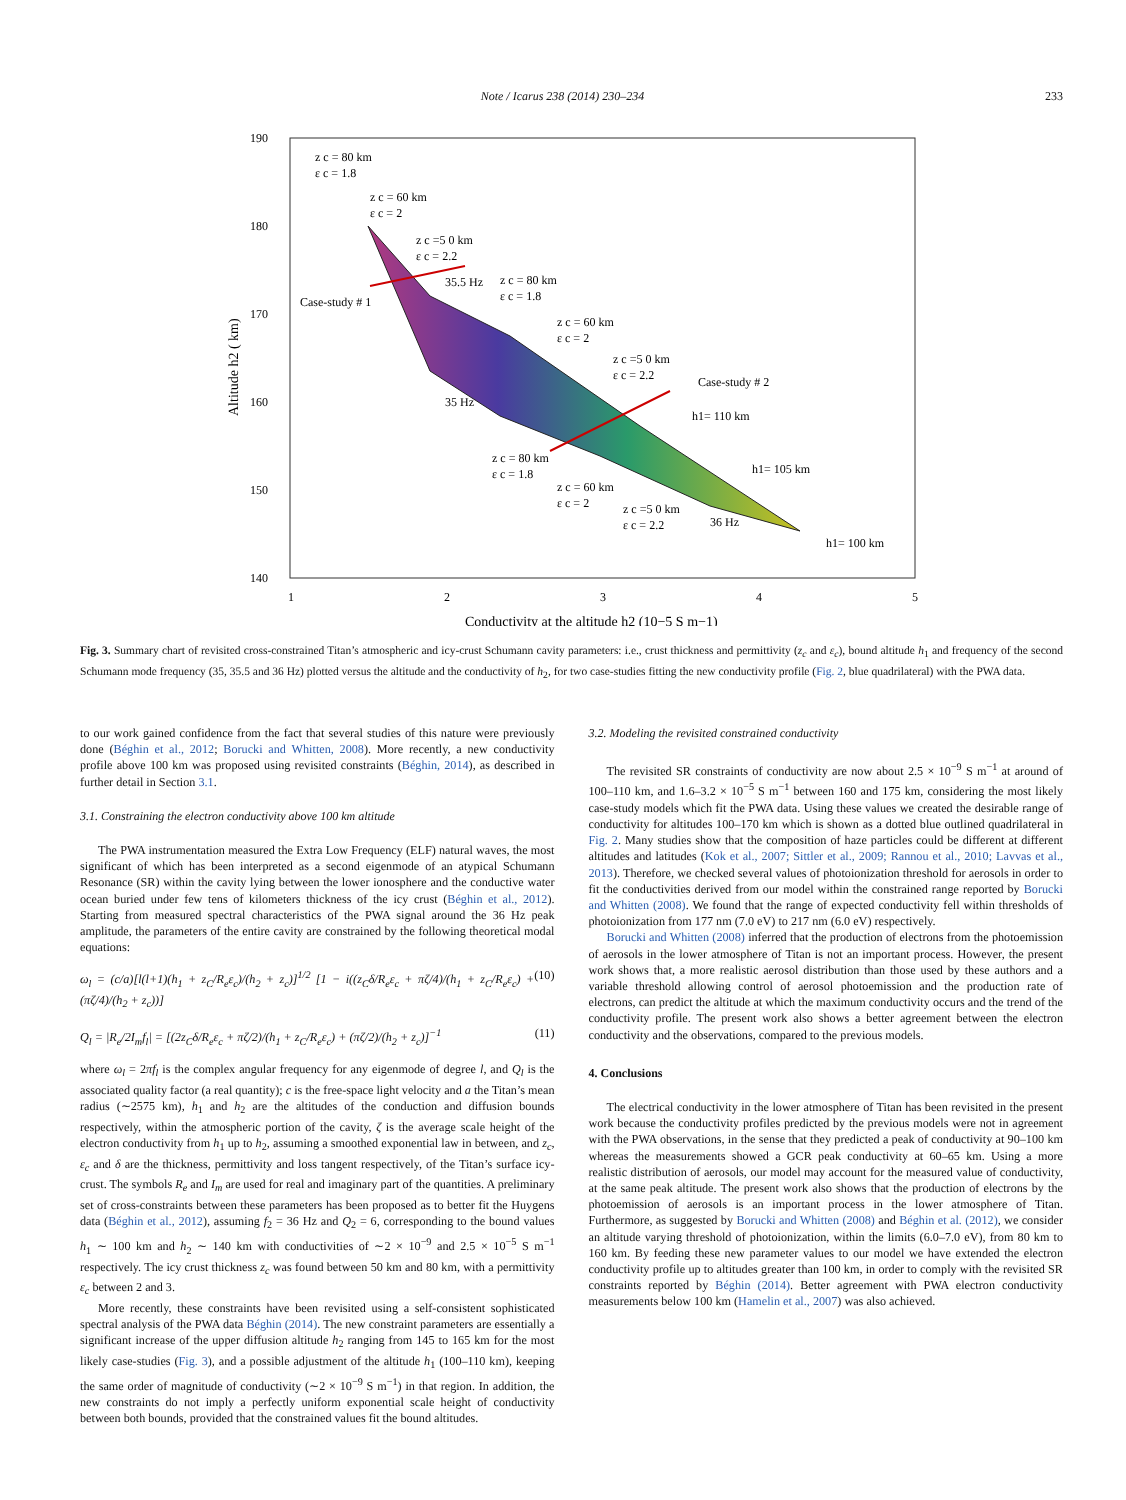Note / Icarus 238 (2014) 230–234 233
190
180
170
160
150
140
1
2
3
4
5
z c = 80 km
ε c = 1.8
z c = 60 km
ε c = 2
z c =5 0 km
ε c = 2.2
Case-study # 1
z c = 80 km
ε c = 1.8
z c = 60 km
ε c = 2
z c =5 0 km
ε c = 2.2
Case-study # 2
h1= 110 km
h1= 105 km
h1= 100 km
z c = 80 km
ε c = 1.8
z c = 60 km
ε c = 2
z c =5 0 km
ε c = 2.2
35.5 Hz
35 Hz
36 Hz
Conductivity at the altitude h2 (10−5 S m−1)
Altitude h2 ( km)
Fig. 3. Summary chart of revisited cross-constrained Titan’s atmospheric and icy-crust Schumann cavity parameters: i.e., crust thickness and permittivity (z<sub>c</sub> and ε<sub>c</sub>), bound altitude h<sub>1</sub> and frequency of the second Schumann mode frequency (35, 35.5 and 36 Hz) plotted versus the altitude and the conductivity of h<sub>2</sub>, for two case-studies fitting the new conductivity profile (Fig. 2, blue quadrilateral) with the PWA data.
to our work gained confidence from the fact that several studies of this nature were previously done (Béghin et al., 2012; Borucki and Whitten, 2008). More recently, a new conductivity profile above 100 km was proposed using revisited constraints (Béghin, 2014), as described in further detail in Section 3.1.
3.1. Constraining the electron conductivity above 100 km altitude
The PWA instrumentation measured the Extra Low Frequency (ELF) natural waves, the most significant of which has been interpreted as a second eigenmode of an atypical Schumann Resonance (SR) within the cavity lying between the lower ionosphere and the conductive water ocean buried under few tens of kilometers thickness of the icy crust (Béghin et al., 2012). Starting from measured spectral characteristics of the PWA signal around the 36 Hz peak amplitude, the parameters of the entire cavity are constrained by the following theoretical modal equations:
ω<sub>l</sub> = (c/a)[l(l+1)(h<sub>1</sub> + z<sub>C</sub>/R<sub>e</sub>ε<sub>c</sub>)/(h<sub>2</sub> + z<sub>c</sub>)]<sup>1/2</sup> [1 − i((z<sub>C</sub>δ/R<sub>e</sub>ε<sub>c</sub> + πζ/4)/(h<sub>1</sub> + z<sub>C</sub>/R<sub>e</sub>ε<sub>c</sub>) + (πζ/4)/(h<sub>2</sub> + z<sub>c</sub>))] (10)
Q<sub>l</sub> = |R<sub>e</sub>/2I<sub>m</sub>f<sub>l</sub>| = [(2z<sub>C</sub>δ/R<sub>e</sub>ε<sub>c</sub> + πζ/2)/(h<sub>1</sub> + z<sub>C</sub>/R<sub>e</sub>ε<sub>c</sub>) + (πζ/2)/(h<sub>2</sub> + z<sub>c</sub>)]<sup>−1</sup> (11)
where ω<sub>l</sub> = 2πf<sub>l</sub> is the complex angular frequency for any eigenmode of degree l, and Q<sub>l</sub> is the associated quality factor (a real quantity); c is the free-space light velocity and a the Titan’s mean radius (∼2575 km), h<sub>1</sub> and h<sub>2</sub> are the altitudes of the conduction and diffusion bounds respectively, within the atmospheric portion of the cavity, ζ is the average scale height of the electron conductivity from h<sub>1</sub> up to h<sub>2</sub>, assuming a smoothed exponential law in between, and z<sub>c</sub>, ε<sub>c</sub> and δ are the thickness, permittivity and loss tangent respectively, of the Titan’s surface icy-crust. The symbols R<sub>e</sub> and I<sub>m</sub> are used for real and imaginary part of the quantities. A preliminary set of cross-constraints between these parameters has been proposed as to better fit the Huygens data (Béghin et al., 2012), assuming f<sub>2</sub> = 36 Hz and Q<sub>2</sub> = 6, corresponding to the bound values h<sub>1</sub> ∼ 100 km and h<sub>2</sub> ∼ 140 km with conductivities of ∼2 × 10<sup>−9</sup> and 2.5 × 10<sup>−5</sup> S m<sup>−1</sup> respectively. The icy crust thickness z<sub>c</sub> was found between 50 km and 80 km, with a permittivity ε<sub>c</sub> between 2 and 3.
More recently, these constraints have been revisited using a self-consistent sophisticated spectral analysis of the PWA data Béghin (2014). The new constraint parameters are essentially a significant increase of the upper diffusion altitude h<sub>2</sub> ranging from 145 to 165 km for the most likely case-studies (Fig. 3), and a possible adjustment of the altitude h<sub>1</sub> (100–110 km), keeping the same order of magnitude of conductivity (∼2 × 10<sup>−9</sup> S m<sup>−1</sup>) in that region. In addition, the new constraints do not imply a perfectly uniform exponential scale height of conductivity between both bounds, provided that the constrained values fit the bound altitudes.
3.2. Modeling the revisited constrained conductivity
The revisited SR constraints of conductivity are now about 2.5 × 10<sup>−9</sup> S m<sup>−1</sup> at around of 100–110 km, and 1.6–3.2 × 10<sup>−5</sup> S m<sup>−1</sup> between 160 and 175 km, considering the most likely case-study models which fit the PWA data. Using these values we created the desirable range of conductivity for altitudes 100–170 km which is shown as a dotted blue outlined quadrilateral in Fig. 2. Many studies show that the composition of haze particles could be different at different altitudes and latitudes (Kok et al., 2007; Sittler et al., 2009; Rannou et al., 2010; Lavvas et al., 2013). Therefore, we checked several values of photoionization threshold for aerosols in order to fit the conductivities derived from our model within the constrained range reported by Borucki and Whitten (2008). We found that the range of expected conductivity fell within thresholds of photoionization from 177 nm (7.0 eV) to 217 nm (6.0 eV) respectively.
Borucki and Whitten (2008) inferred that the production of electrons from the photoemission of aerosols in the lower atmosphere of Titan is not an important process. However, the present work shows that, a more realistic aerosol distribution than those used by these authors and a variable threshold allowing control of aerosol photoemission and the production rate of electrons, can predict the altitude at which the maximum conductivity occurs and the trend of the conductivity profile. The present work also shows a better agreement between the electron conductivity and the observations, compared to the previous models.
4. Conclusions
The electrical conductivity in the lower atmosphere of Titan has been revisited in the present work because the conductivity profiles predicted by the previous models were not in agreement with the PWA observations, in the sense that they predicted a peak of conductivity at 90–100 km whereas the measurements showed a GCR peak conductivity at 60–65 km. Using a more realistic distribution of aerosols, our model may account for the measured value of conductivity, at the same peak altitude. The present work also shows that the production of electrons by the photoemission of aerosols is an important process in the lower atmosphere of Titan. Furthermore, as suggested by Borucki and Whitten (2008) and Béghin et al. (2012), we consider an altitude varying threshold of photoionization, within the limits (6.0–7.0 eV), from 80 km to 160 km. By feeding these new parameter values to our model we have extended the electron conductivity profile up to altitudes greater than 100 km, in order to comply with the revisited SR constraints reported by Béghin (2014). Better agreement with PWA electron conductivity measurements below 100 km (Hamelin et al., 2007) was also achieved.